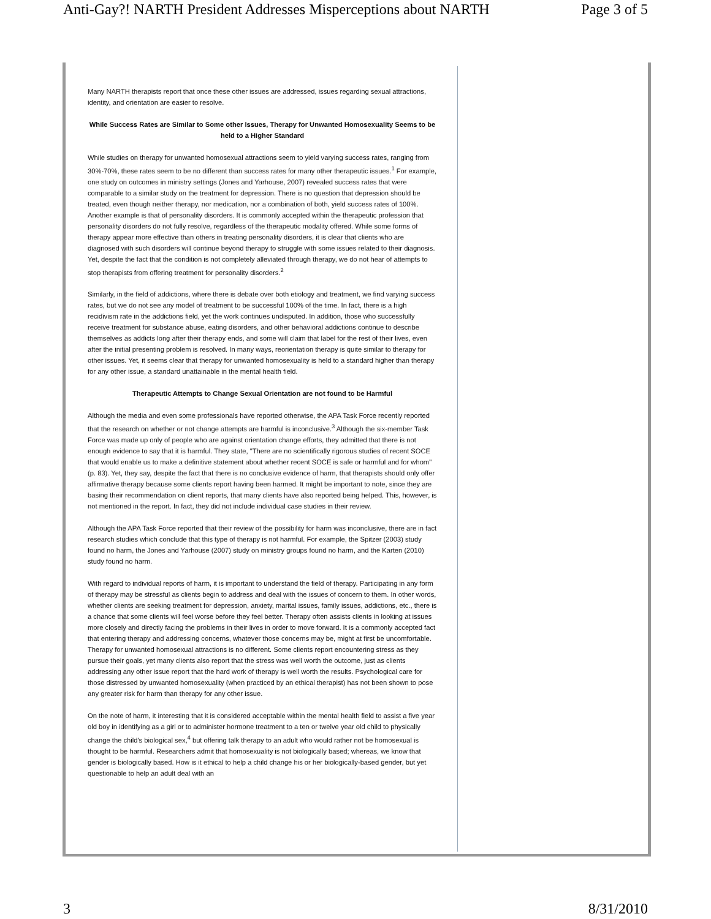Anti-Gay?! NARTH President Addresses Misperceptions about NARTH Page 3 of 5
Many NARTH therapists report that once these other issues are addressed, issues regarding sexual attractions, identity, and orientation are easier to resolve.
While Success Rates are Similar to Some other Issues, Therapy for Unwanted Homosexuality Seems to be held to a Higher Standard
While studies on therapy for unwanted homosexual attractions seem to yield varying success rates, ranging from 30%-70%, these rates seem to be no different than success rates for many other therapeutic issues.<sup>1</sup> For example, one study on outcomes in ministry settings (Jones and Yarhouse, 2007) revealed success rates that were comparable to a similar study on the treatment for depression. There is no question that depression should be treated, even though neither therapy, nor medication, nor a combination of both, yield success rates of 100%. Another example is that of personality disorders. It is commonly accepted within the therapeutic profession that personality disorders do not fully resolve, regardless of the therapeutic modality offered. While some forms of therapy appear more effective than others in treating personality disorders, it is clear that clients who are diagnosed with such disorders will continue beyond therapy to struggle with some issues related to their diagnosis. Yet, despite the fact that the condition is not completely alleviated through therapy, we do not hear of attempts to stop therapists from offering treatment for personality disorders.<sup>2</sup>
Similarly, in the field of addictions, where there is debate over both etiology and treatment, we find varying success rates, but we do not see any model of treatment to be successful 100% of the time. In fact, there is a high recidivism rate in the addictions field, yet the work continues undisputed. In addition, those who successfully receive treatment for substance abuse, eating disorders, and other behavioral addictions continue to describe themselves as addicts long after their therapy ends, and some will claim that label for the rest of their lives, even after the initial presenting problem is resolved. In many ways, reorientation therapy is quite similar to therapy for other issues. Yet, it seems clear that therapy for unwanted homosexuality is held to a standard higher than therapy for any other issue, a standard unattainable in the mental health field.
Therapeutic Attempts to Change Sexual Orientation are not found to be Harmful
Although the media and even some professionals have reported otherwise, the APA Task Force recently reported that the research on whether or not change attempts are harmful is inconclusive.<sup>3</sup> Although the six-member Task Force was made up only of people who are against orientation change efforts, they admitted that there is not enough evidence to say that it is harmful. They state, "There are no scientifically rigorous studies of recent SOCE that would enable us to make a definitive statement about whether recent SOCE is safe or harmful and for whom" (p. 83). Yet, they say, despite the fact that there is no conclusive evidence of harm, that therapists should only offer affirmative therapy because some clients report having been harmed. It might be important to note, since they are basing their recommendation on client reports, that many clients have also reported being helped. This, however, is not mentioned in the report. In fact, they did not include individual case studies in their review.
Although the APA Task Force reported that their review of the possibility for harm was inconclusive, there are in fact research studies which conclude that this type of therapy is not harmful. For example, the Spitzer (2003) study found no harm, the Jones and Yarhouse (2007) study on ministry groups found no harm, and the Karten (2010) study found no harm.
With regard to individual reports of harm, it is important to understand the field of therapy. Participating in any form of therapy may be stressful as clients begin to address and deal with the issues of concern to them. In other words, whether clients are seeking treatment for depression, anxiety, marital issues, family issues, addictions, etc., there is a chance that some clients will feel worse before they feel better. Therapy often assists clients in looking at issues more closely and directly facing the problems in their lives in order to move forward. It is a commonly accepted fact that entering therapy and addressing concerns, whatever those concerns may be, might at first be uncomfortable. Therapy for unwanted homosexual attractions is no different. Some clients report encountering stress as they pursue their goals, yet many clients also report that the stress was well worth the outcome, just as clients addressing any other issue report that the hard work of therapy is well worth the results. Psychological care for those distressed by unwanted homosexuality (when practiced by an ethical therapist) has not been shown to pose any greater risk for harm than therapy for any other issue.
On the note of harm, it interesting that it is considered acceptable within the mental health field to assist a five year old boy in identifying as a girl or to administer hormone treatment to a ten or twelve year old child to physically change the child's biological sex,<sup>4</sup> but offering talk therapy to an adult who would rather not be homosexual is thought to be harmful. Researchers admit that homosexuality is not biologically based; whereas, we know that gender is biologically based. How is it ethical to help a child change his or her biologically-based gender, but yet questionable to help an adult deal with an
3 8/31/2010